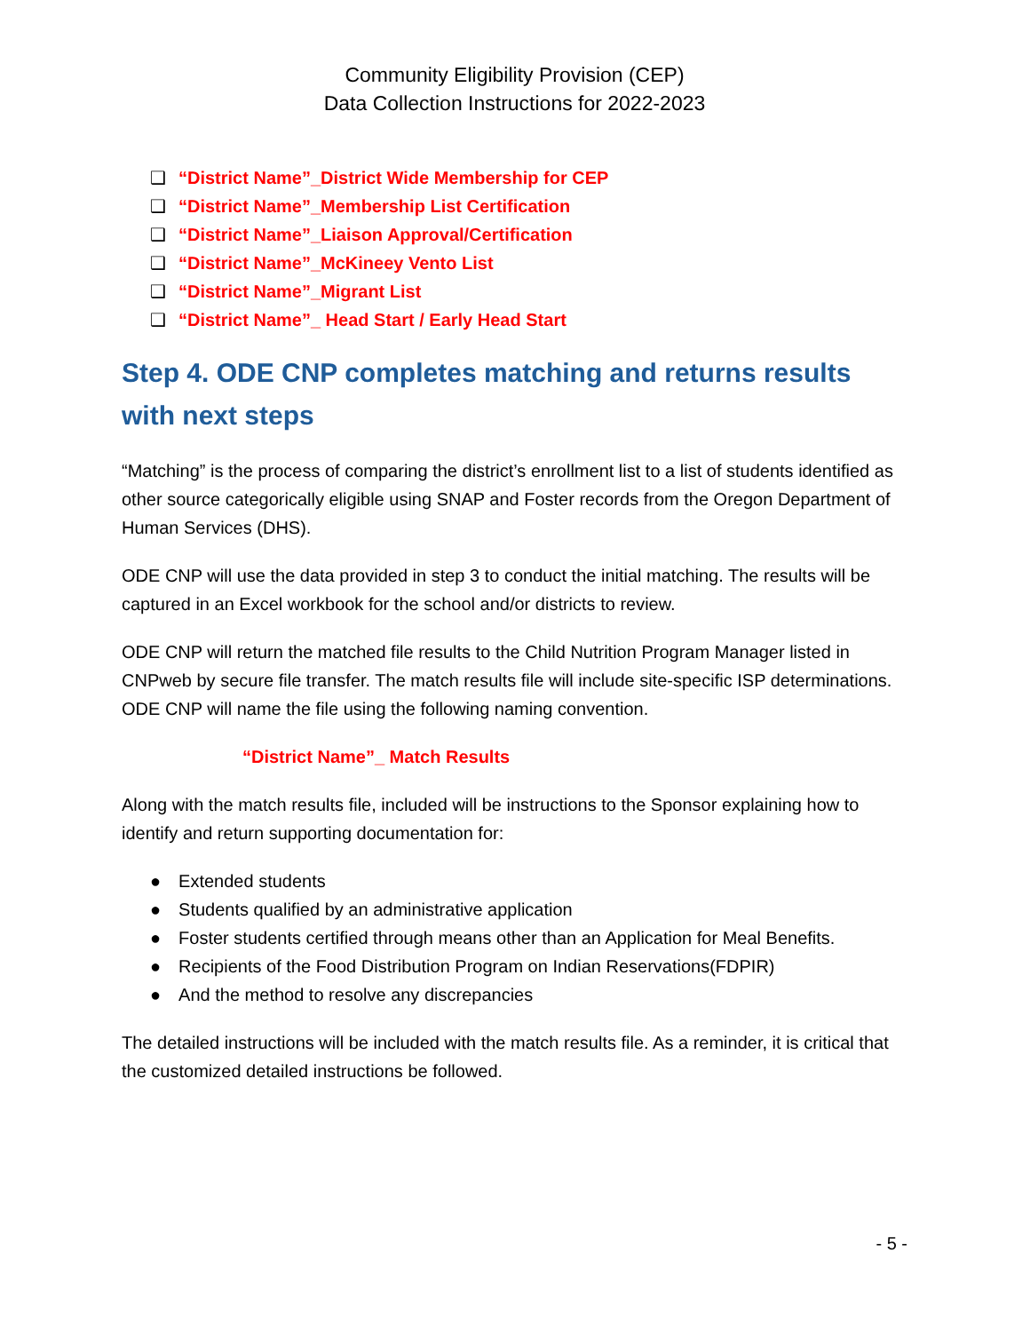Community Eligibility Provision (CEP)
Data Collection Instructions for 2022-2023
❑ “District Name”_District Wide Membership for CEP
❑ “District Name”_Membership List Certification
❑ “District Name”_Liaison Approval/Certification
❑ “District Name”_McKineey Vento List
❑ “District Name”_Migrant List
❑ “District Name”_ Head Start / Early Head Start
Step 4. ODE CNP completes matching and returns results with next steps
“Matching” is the process of comparing the district’s enrollment list to a list of students identified as other source categorically eligible using SNAP and Foster records from the Oregon Department of Human Services (DHS).
ODE CNP will use the data provided in step 3 to conduct the initial matching. The results will be captured in an Excel workbook for the school and/or districts to review.
ODE CNP will return the matched file results to the Child Nutrition Program Manager listed in CNPweb by secure file transfer. The match results file will include site-specific ISP determinations. ODE CNP will name the file using the following naming convention.
“District Name”_ Match Results
Along with the match results file, included will be instructions to the Sponsor explaining how to identify and return supporting documentation for:
● Extended students
● Students qualified by an administrative application
● Foster students certified through means other than an Application for Meal Benefits.
● Recipients of the Food Distribution Program on Indian Reservations(FDPIR)
● And the method to resolve any discrepancies
The detailed instructions will be included with the match results file. As a reminder, it is critical that the customized detailed instructions be followed.
- 5 -